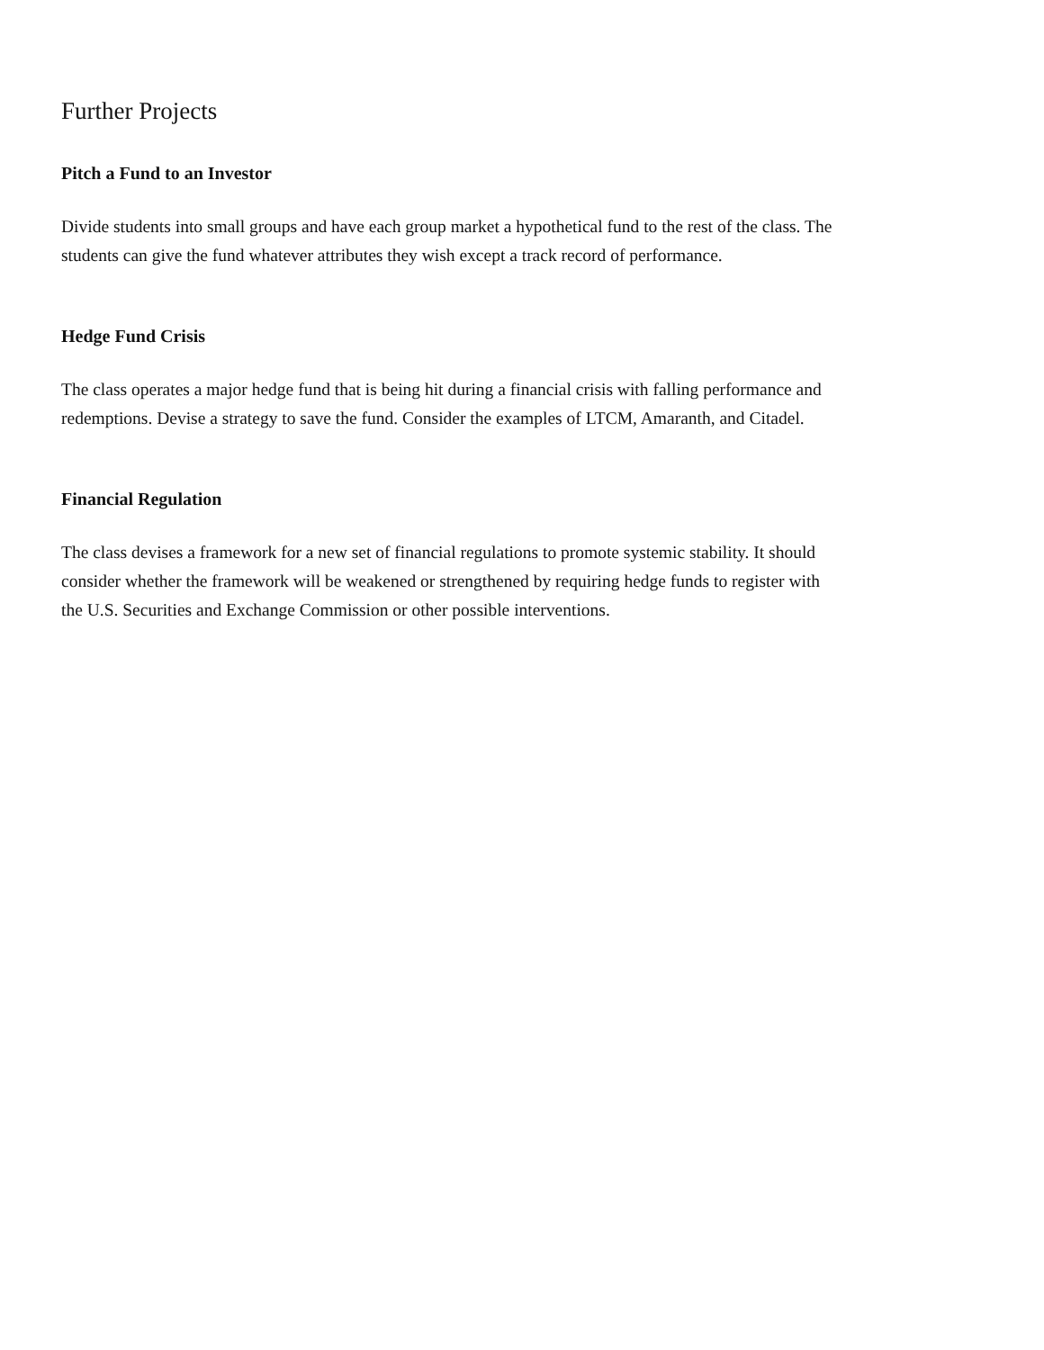Further Projects
Pitch a Fund to an Investor
Divide students into small groups and have each group market a hypothetical fund to the rest of the class. The students can give the fund whatever attributes they wish except a track record of performance.
Hedge Fund Crisis
The class operates a major hedge fund that is being hit during a financial crisis with falling performance and redemptions. Devise a strategy to save the fund. Consider the examples of LTCM, Amaranth, and Citadel.
Financial Regulation
The class devises a framework for a new set of financial regulations to promote systemic stability. It should consider whether the framework will be weakened or strengthened by requiring hedge funds to register with the U.S. Securities and Exchange Commission or other possible interventions.